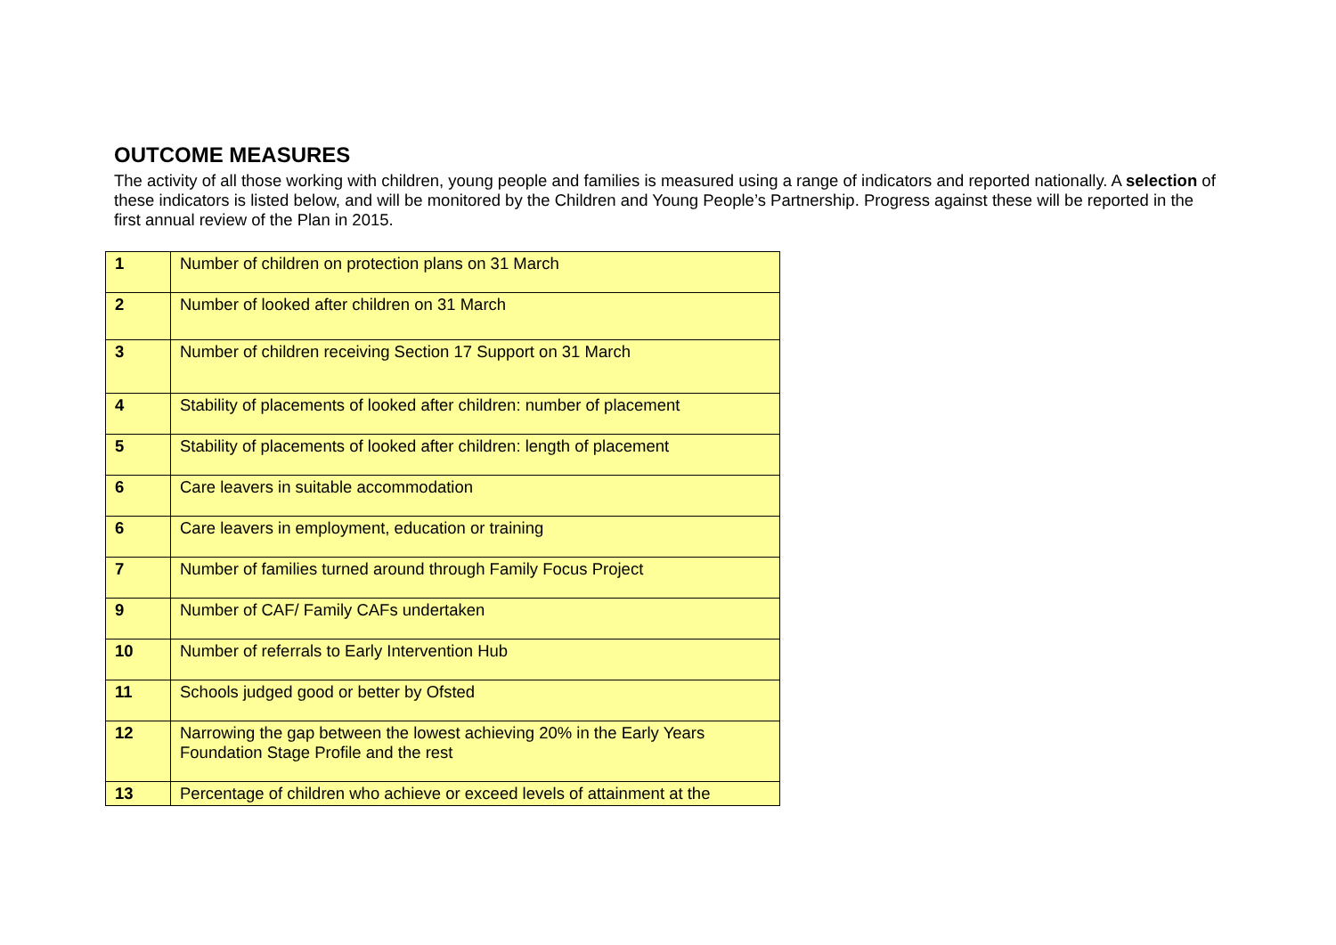OUTCOME MEASURES
The activity of all those working with children, young people and families is measured using a range of indicators and reported nationally. A selection of these indicators is listed below, and will be monitored by the Children and Young People’s Partnership. Progress against these will be reported in the first annual review of the Plan in 2015.
| 1 | Number of children on protection plans on 31 March |
| 2 | Number of looked after children on 31 March |
| 3 | Number of children receiving Section 17 Support on 31 March |
| 4 | Stability of placements of looked after children: number of placement |
| 5 | Stability of placements of looked after children: length of placement |
| 6 | Care leavers in suitable accommodation |
| 6 | Care leavers in employment, education or training |
| 7 | Number of families turned around through Family Focus Project |
| 9 | Number of CAF/ Family CAFs undertaken |
| 10 | Number of referrals to Early Intervention Hub |
| 11 | Schools judged good or better by Ofsted |
| 12 | Narrowing the gap between the lowest achieving 20% in the Early Years Foundation Stage Profile and the rest |
| 13 | Percentage of children who achieve or exceed levels of attainment at the |